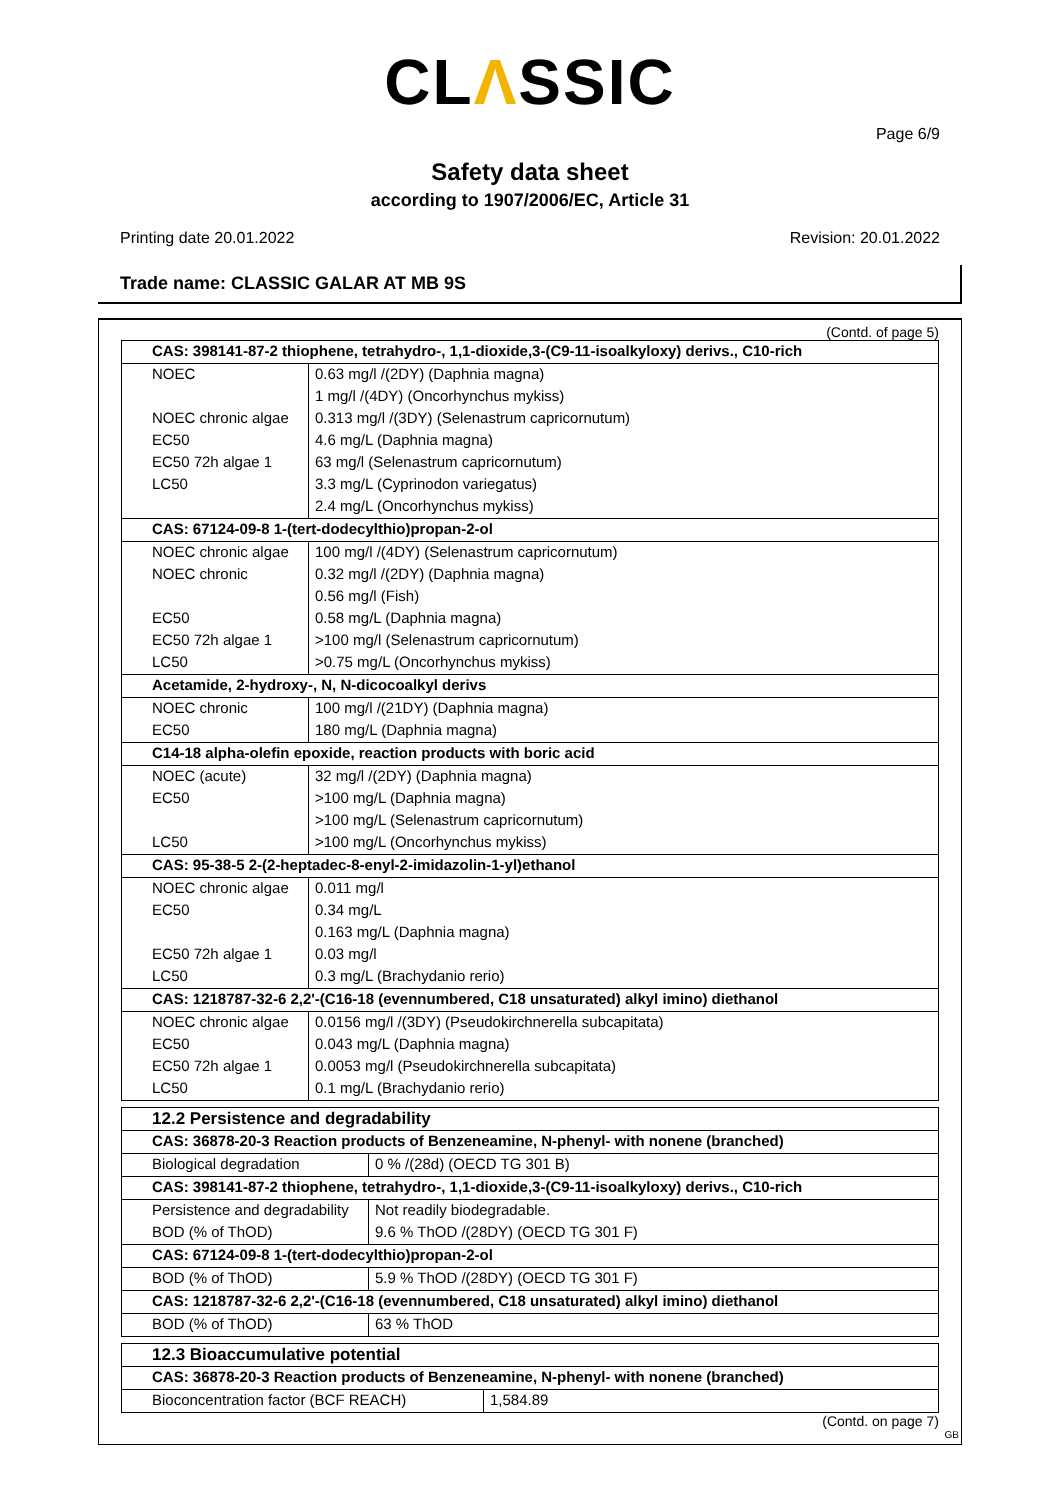CLΛSSIC
Page 6/9
Safety data sheet
according to 1907/2006/EC, Article 31
Printing date 20.01.2022 Revision: 20.01.2022
Trade name: CLASSIC GALAR AT MB 9S
(Contd. of page 5)
| CAS: 398141-87-2 thiophene, tetrahydro-, 1,1-dioxide,3-(C9-11-isoalkyloxy) derivs., C10-rich | |
| NOEC | 0.63 mg/l /(2DY) (Daphnia magna) |
| | 1 mg/l /(4DY) (Oncorhynchus mykiss) |
| NOEC chronic algae | 0.313 mg/l /(3DY) (Selenastrum capricornutum) |
| EC50 | 4.6 mg/L (Daphnia magna) |
| EC50 72h algae 1 | 63 mg/l (Selenastrum capricornutum) |
| LC50 | 3.3 mg/L (Cyprinodon variegatus) |
| | 2.4 mg/L (Oncorhynchus mykiss) |
| CAS: 67124-09-8 1-(tert-dodecylthio)propan-2-ol | |
| NOEC chronic algae | 100 mg/l /(4DY) (Selenastrum capricornutum) |
| NOEC chronic | 0.32 mg/l /(2DY) (Daphnia magna) |
| | 0.56 mg/l (Fish) |
| EC50 | 0.58 mg/L (Daphnia magna) |
| EC50 72h algae 1 | >100 mg/l (Selenastrum capricornutum) |
| LC50 | >0.75 mg/L (Oncorhynchus mykiss) |
| Acetamide, 2-hydroxy-, N, N-dicocoalkyl derivs | |
| NOEC chronic | 100 mg/l /(21DY) (Daphnia magna) |
| EC50 | 180 mg/L (Daphnia magna) |
| C14-18 alpha-olefin epoxide, reaction products with boric acid | |
| NOEC (acute) | 32 mg/l /(2DY) (Daphnia magna) |
| EC50 | >100 mg/L (Daphnia magna) |
| | >100 mg/L (Selenastrum capricornutum) |
| LC50 | >100 mg/L (Oncorhynchus mykiss) |
| CAS: 95-38-5 2-(2-heptadec-8-enyl-2-imidazolin-1-yl)ethanol | |
| NOEC chronic algae | 0.011 mg/l |
| EC50 | 0.34 mg/L |
| | 0.163 mg/L (Daphnia magna) |
| EC50 72h algae 1 | 0.03 mg/l |
| LC50 | 0.3 mg/L (Brachydanio rerio) |
| CAS: 1218787-32-6 2,2'-(C16-18 (evennumbered, C18 unsaturated) alkyl imino) diethanol | |
| NOEC chronic algae | 0.0156 mg/l /(3DY) (Pseudokirchnerella subcapitata) |
| EC50 | 0.043 mg/L (Daphnia magna) |
| EC50 72h algae 1 | 0.0053 mg/l (Pseudokirchnerella subcapitata) |
| LC50 | 0.1 mg/L (Brachydanio rerio) |
| 12.2 Persistence and degradability | |
| CAS: 36878-20-3 Reaction products of Benzeneamine, N-phenyl- with nonene (branched) | |
| Biological degradation | 0 % /(28d) (OECD TG 301 B) |
| CAS: 398141-87-2 thiophene, tetrahydro-, 1,1-dioxide,3-(C9-11-isoalkyloxy) derivs., C10-rich | |
| Persistence and degradability | Not readily biodegradable. |
| BOD (% of ThOD) | 9.6 % ThOD /(28DY) (OECD TG 301 F) |
| CAS: 67124-09-8 1-(tert-dodecylthio)propan-2-ol | |
| BOD (% of ThOD) | 5.9 % ThOD /(28DY) (OECD TG 301 F) |
| CAS: 1218787-32-6 2,2'-(C16-18 (evennumbered, C18 unsaturated) alkyl imino) diethanol | |
| BOD (% of ThOD) | 63 % ThOD |
| 12.3 Bioaccumulative potential | |
| CAS: 36878-20-3 Reaction products of Benzeneamine, N-phenyl- with nonene (branched) | |
| Bioconcentration factor (BCF REACH) | 1,584.89 |
(Contd. on page 7)
GB